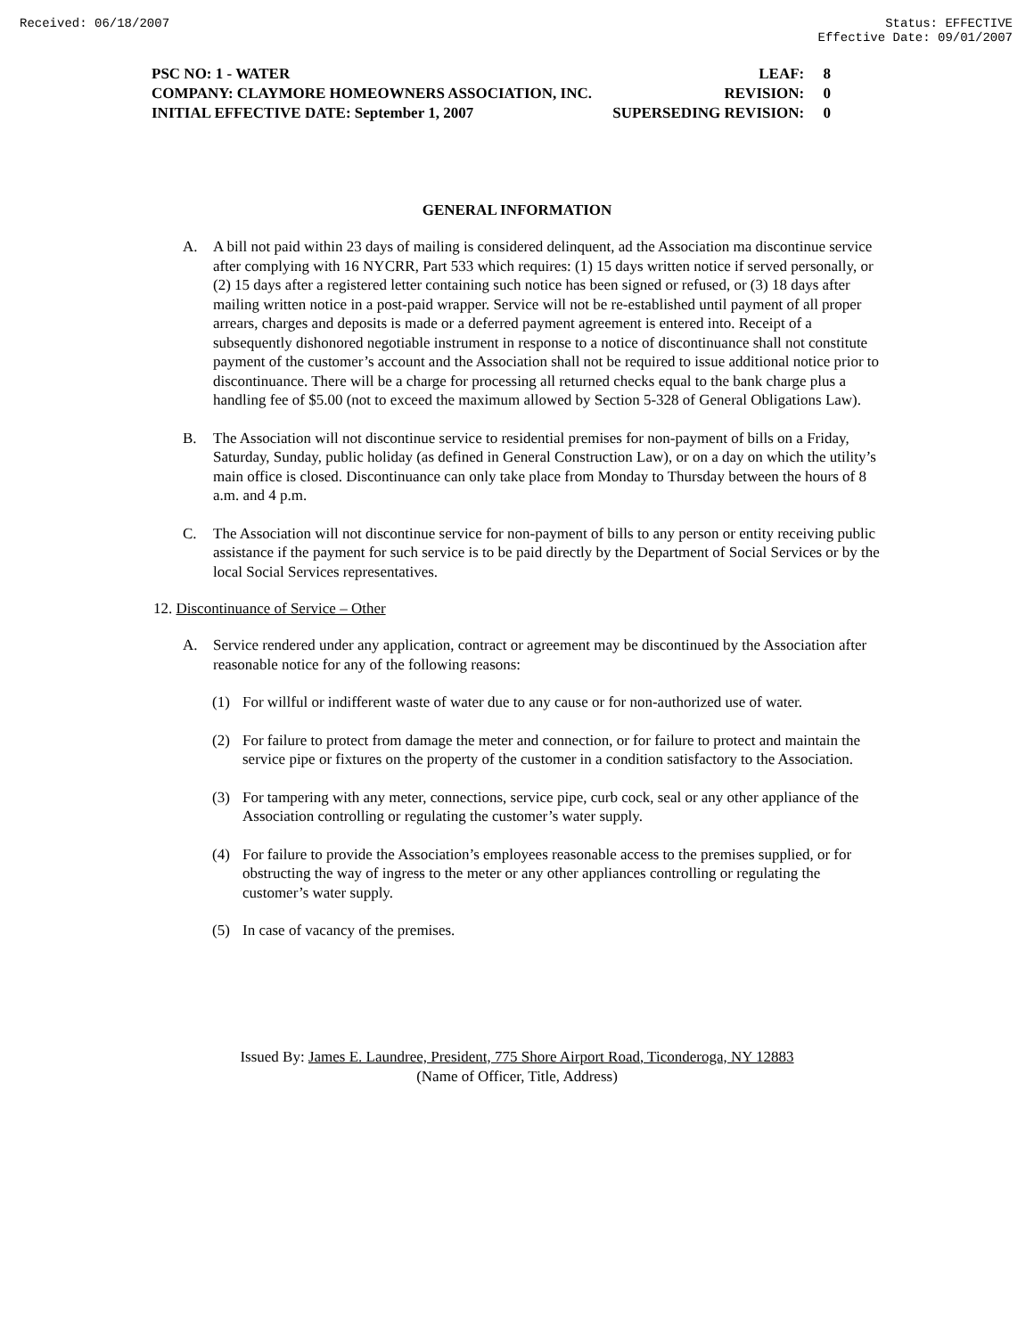Received: 06/18/2007 Status: EFFECTIVE
Effective Date: 09/01/2007
PSC NO: 1 - WATER LEAF: 8
COMPANY: CLAYMORE HOMEOWNERS ASSOCIATION, INC. REVISION: 0
INITIAL EFFECTIVE DATE: September 1, 2007 SUPERSEDING REVISION: 0
GENERAL INFORMATION
A. A bill not paid within 23 days of mailing is considered delinquent, ad the Association ma discontinue service after complying with 16 NYCRR, Part 533 which requires: (1) 15 days written notice if served personally, or (2) 15 days after a registered letter containing such notice has been signed or refused, or (3) 18 days after mailing written notice in a post-paid wrapper. Service will not be re-established until payment of all proper arrears, charges and deposits is made or a deferred payment agreement is entered into. Receipt of a subsequently dishonored negotiable instrument in response to a notice of discontinuance shall not constitute payment of the customer’s account and the Association shall not be required to issue additional notice prior to discontinuance. There will be a charge for processing all returned checks equal to the bank charge plus a handling fee of $5.00 (not to exceed the maximum allowed by Section 5-328 of General Obligations Law).
B. The Association will not discontinue service to residential premises for non-payment of bills on a Friday, Saturday, Sunday, public holiday (as defined in General Construction Law), or on a day on which the utility’s main office is closed. Discontinuance can only take place from Monday to Thursday between the hours of 8 a.m. and 4 p.m.
C. The Association will not discontinue service for non-payment of bills to any person or entity receiving public assistance if the payment for such service is to be paid directly by the Department of Social Services or by the local Social Services representatives.
12. Discontinuance of Service – Other
A. Service rendered under any application, contract or agreement may be discontinued by the Association after reasonable notice for any of the following reasons:
(1) For willful or indifferent waste of water due to any cause or for non-authorized use of water.
(2) For failure to protect from damage the meter and connection, or for failure to protect and maintain the service pipe or fixtures on the property of the customer in a condition satisfactory to the Association.
(3) For tampering with any meter, connections, service pipe, curb cock, seal or any other appliance of the Association controlling or regulating the customer’s water supply.
(4) For failure to provide the Association’s employees reasonable access to the premises supplied, or for obstructing the way of ingress to the meter or any other appliances controlling or regulating the customer’s water supply.
(5) In case of vacancy of the premises.
Issued By: James E. Laundree, President, 775 Shore Airport Road, Ticonderoga, NY 12883
(Name of Officer, Title, Address)